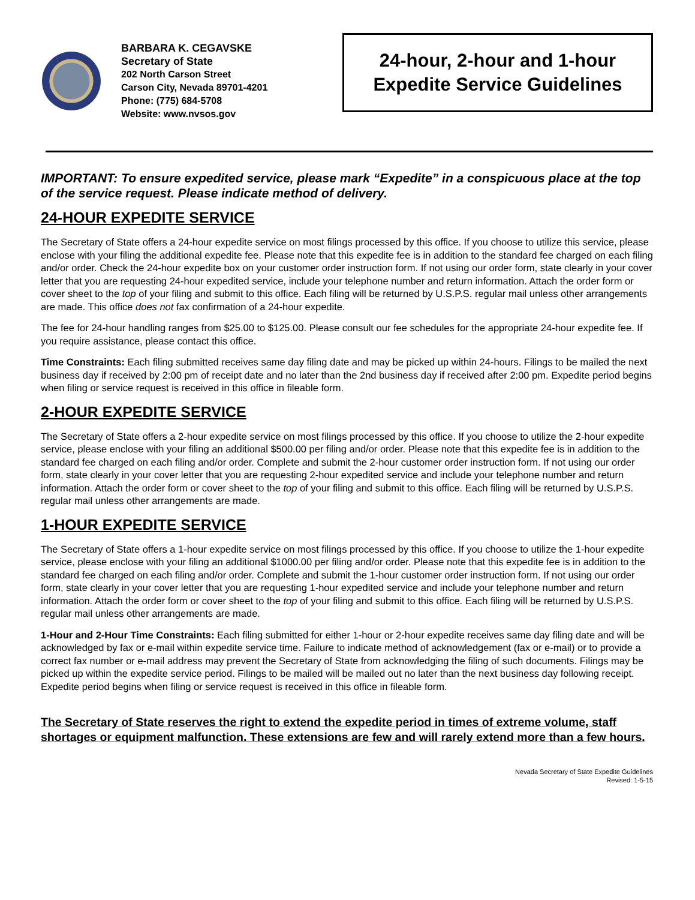BARBARA K. CEGAVSKE
Secretary of State
202 North Carson Street
Carson City, Nevada 89701-4201
Phone: (775) 684-5708
Website: www.nvsos.gov
24-hour, 2-hour and 1-hour
Expedite Service Guidelines
IMPORTANT: To ensure expedited service, please mark “Expedite” in a conspicuous place at the top of the service request. Please indicate method of delivery.
24-HOUR EXPEDITE SERVICE
The Secretary of State offers a 24-hour expedite service on most filings processed by this office. If you choose to utilize this service, please enclose with your filing the additional expedite fee. Please note that this expedite fee is in addition to the standard fee charged on each filing and/or order. Check the 24-hour expedite box on your customer order instruction form. If not using our order form, state clearly in your cover letter that you are requesting 24-hour expedited service, include your telephone number and return information. Attach the order form or cover sheet to the top of your filing and submit to this office. Each filing will be returned by U.S.P.S. regular mail unless other arrangements are made. This office does not fax confirmation of a 24-hour expedite.
The fee for 24-hour handling ranges from $25.00 to $125.00. Please consult our fee schedules for the appropriate 24-hour expedite fee. If you require assistance, please contact this office.
Time Constraints: Each filing submitted receives same day filing date and may be picked up within 24-hours. Filings to be mailed the next business day if received by 2:00 pm of receipt date and no later than the 2nd business day if received after 2:00 pm. Expedite period begins when filing or service request is received in this office in fileable form.
2-HOUR EXPEDITE SERVICE
The Secretary of State offers a 2-hour expedite service on most filings processed by this office. If you choose to utilize the 2-hour expedite service, please enclose with your filing an additional $500.00 per filing and/or order. Please note that this expedite fee is in addition to the standard fee charged on each filing and/or order. Complete and submit the 2-hour customer order instruction form. If not using our order form, state clearly in your cover letter that you are requesting 2-hour expedited service and include your telephone number and return information. Attach the order form or cover sheet to the top of your filing and submit to this office. Each filing will be returned by U.S.P.S. regular mail unless other arrangements are made.
1-HOUR EXPEDITE SERVICE
The Secretary of State offers a 1-hour expedite service on most filings processed by this office. If you choose to utilize the 1-hour expedite service, please enclose with your filing an additional $1000.00 per filing and/or order. Please note that this expedite fee is in addition to the standard fee charged on each filing and/or order. Complete and submit the 1-hour customer order instruction form. If not using our order form, state clearly in your cover letter that you are requesting 1-hour expedited service and include your telephone number and return information. Attach the order form or cover sheet to the top of your filing and submit to this office. Each filing will be returned by U.S.P.S. regular mail unless other arrangements are made.
1-Hour and 2-Hour Time Constraints: Each filing submitted for either 1-hour or 2-hour expedite receives same day filing date and will be acknowledged by fax or e-mail within expedite service time. Failure to indicate method of acknowledgement (fax or e-mail) or to provide a correct fax number or e-mail address may prevent the Secretary of State from acknowledging the filing of such documents. Filings may be picked up within the expedite service period. Filings to be mailed will be mailed out no later than the next business day following receipt. Expedite period begins when filing or service request is received in this office in fileable form.
The Secretary of State reserves the right to extend the expedite period in times of extreme volume, staff shortages or equipment malfunction. These extensions are few and will rarely extend more than a few hours.
Nevada Secretary of State Expedite Guidelines
Revised: 1-5-15